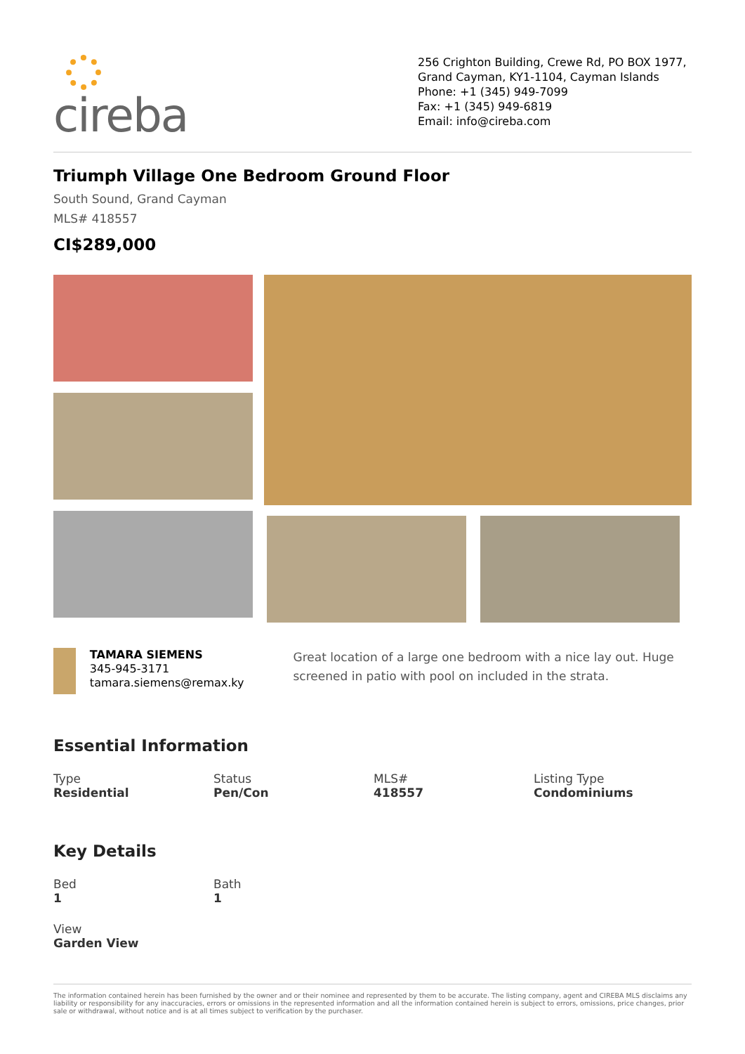cireba
256 Crighton Building, Crewe Rd, PO BOX 1977, Grand Cayman, KY1-1104, Cayman Islands
Phone: +1 (345) 949-7099
Fax: +1 (345) 949-6819
Email: info@cireba.com
Triumph Village One Bedroom Ground Floor
South Sound, Grand Cayman
MLS# 418557
CI$289,000
TAMARA SIEMENS
345-945-3171
tamara.siemens@remax.ky
Great location of a large one bedroom with a nice lay out. Huge screened in patio with pool on included in the strata.
Essential Information
Type
Residential
Status
Pen/Con
MLS#
418557
Listing Type
Condominiums
Key Details
Bed
1
Bath
1
View
Garden View
The information contained herein has been furnished by the owner and or their nominee and represented by them to be accurate. The listing company, agent and CIREBA MLS disclaims any liability or responsibility for any inaccuracies, errors or omissions in the represented information and all the information contained herein is subject to errors, omissions, price changes, prior sale or withdrawal, without notice and is at all times subject to verification by the purchaser.